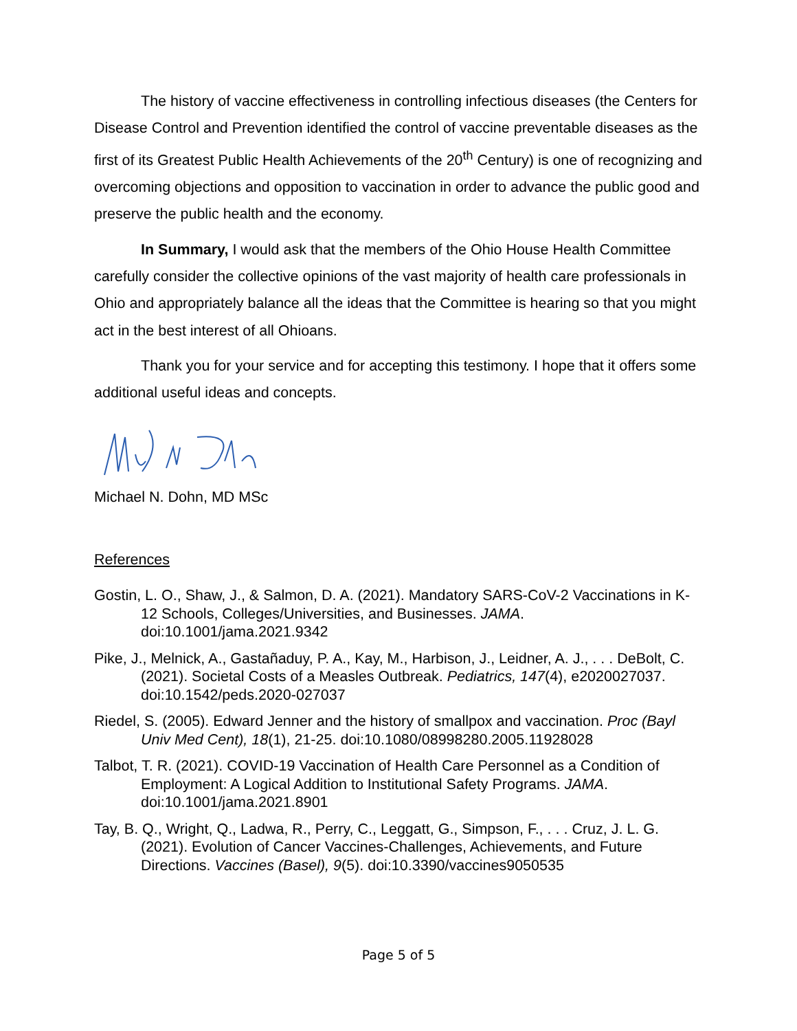The history of vaccine effectiveness in controlling infectious diseases (the Centers for Disease Control and Prevention identified the control of vaccine preventable diseases as the first of its Greatest Public Health Achievements of the 20<sup>th</sup> Century) is one of recognizing and overcoming objections and opposition to vaccination in order to advance the public good and preserve the public health and the economy.
In Summary, I would ask that the members of the Ohio House Health Committee carefully consider the collective opinions of the vast majority of health care professionals in Ohio and appropriately balance all the ideas that the Committee is hearing so that you might act in the best interest of all Ohioans.
Thank you for your service and for accepting this testimony. I hope that it offers some additional useful ideas and concepts.
Michael N. Dohn, MD MSc
References
Gostin, L. O., Shaw, J., & Salmon, D. A. (2021). Mandatory SARS-CoV-2 Vaccinations in K-12 Schools, Colleges/Universities, and Businesses. JAMA. doi:10.1001/jama.2021.9342
Pike, J., Melnick, A., Gastañaduy, P. A., Kay, M., Harbison, J., Leidner, A. J., . . . DeBolt, C. (2021). Societal Costs of a Measles Outbreak. Pediatrics, 147(4), e2020027037. doi:10.1542/peds.2020-027037
Riedel, S. (2005). Edward Jenner and the history of smallpox and vaccination. Proc (Bayl Univ Med Cent), 18(1), 21-25. doi:10.1080/08998280.2005.11928028
Talbot, T. R. (2021). COVID-19 Vaccination of Health Care Personnel as a Condition of Employment: A Logical Addition to Institutional Safety Programs. JAMA. doi:10.1001/jama.2021.8901
Tay, B. Q., Wright, Q., Ladwa, R., Perry, C., Leggatt, G., Simpson, F., . . . Cruz, J. L. G. (2021). Evolution of Cancer Vaccines-Challenges, Achievements, and Future Directions. Vaccines (Basel), 9(5). doi:10.3390/vaccines9050535
Page 5 of 5